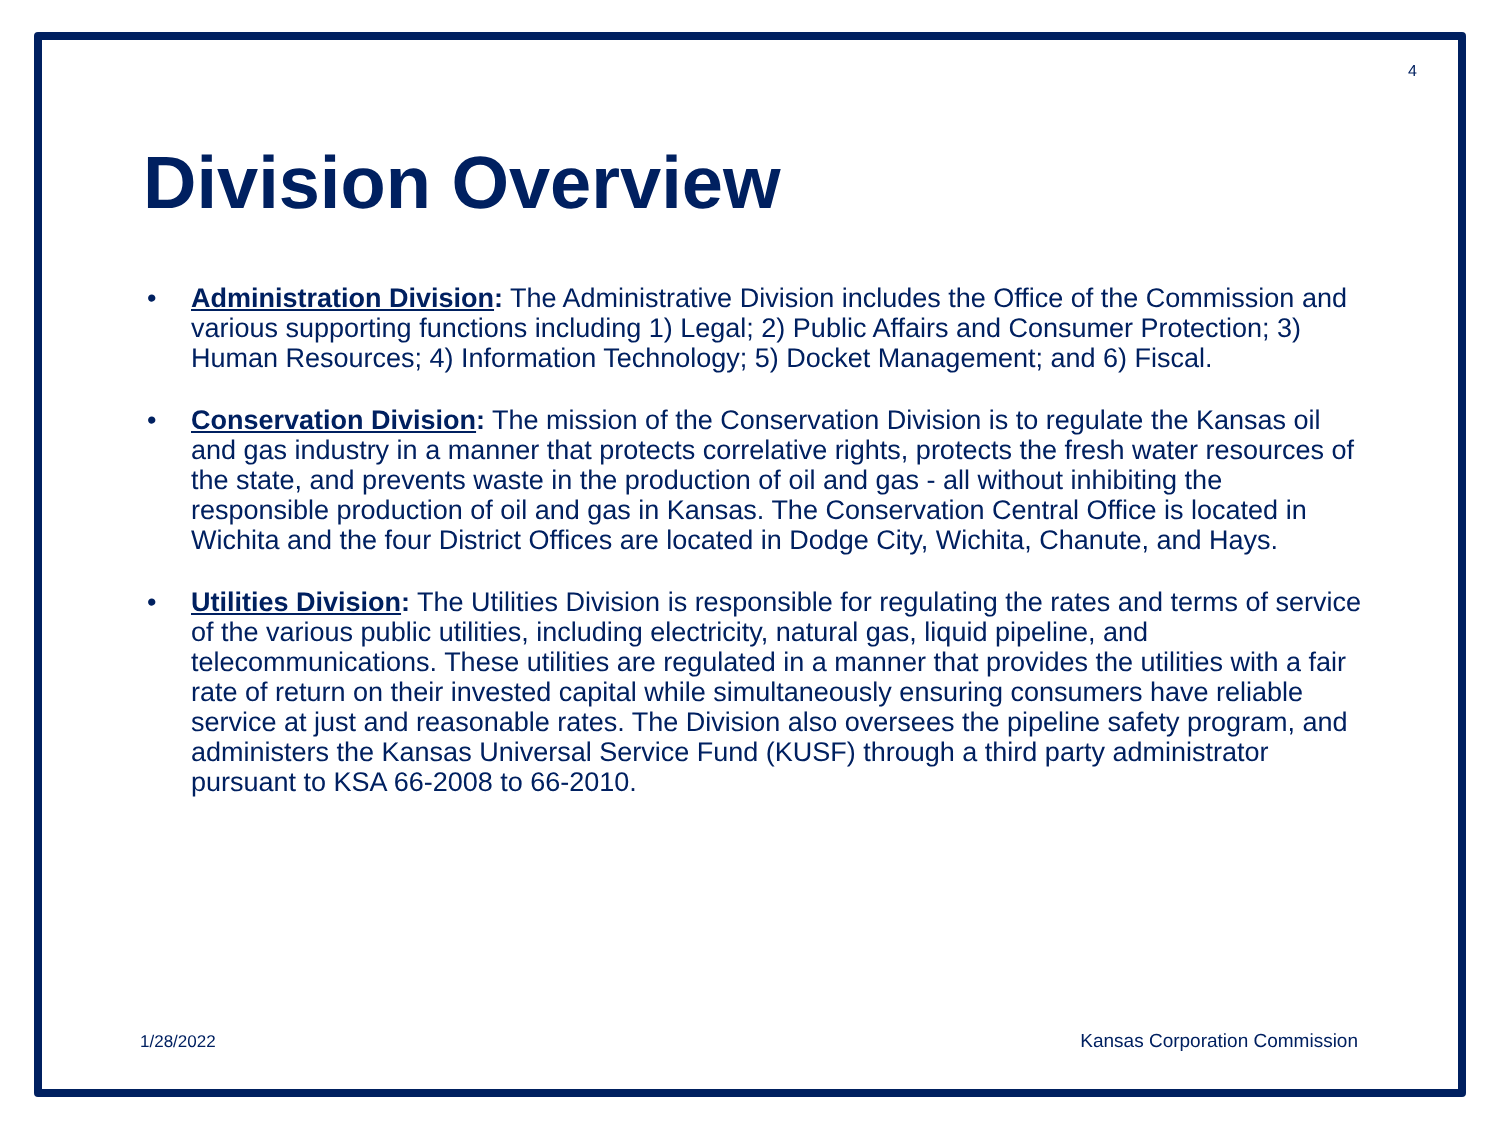4
Division Overview
• Administration Division: The Administrative Division includes the Office of the Commission and various supporting functions including 1) Legal; 2) Public Affairs and Consumer Protection; 3) Human Resources; 4) Information Technology; 5) Docket Management; and 6) Fiscal.
• Conservation Division: The mission of the Conservation Division is to regulate the Kansas oil and gas industry in a manner that protects correlative rights, protects the fresh water resources of the state, and prevents waste in the production of oil and gas - all without inhibiting the responsible production of oil and gas in Kansas. The Conservation Central Office is located in Wichita and the four District Offices are located in Dodge City, Wichita, Chanute, and Hays.
• Utilities Division: The Utilities Division is responsible for regulating the rates and terms of service of the various public utilities, including electricity, natural gas, liquid pipeline, and telecommunications. These utilities are regulated in a manner that provides the utilities with a fair rate of return on their invested capital while simultaneously ensuring consumers have reliable service at just and reasonable rates. The Division also oversees the pipeline safety program, and administers the Kansas Universal Service Fund (KUSF) through a third party administrator pursuant to KSA 66-2008 to 66-2010.
1/28/2022 Kansas Corporation Commission